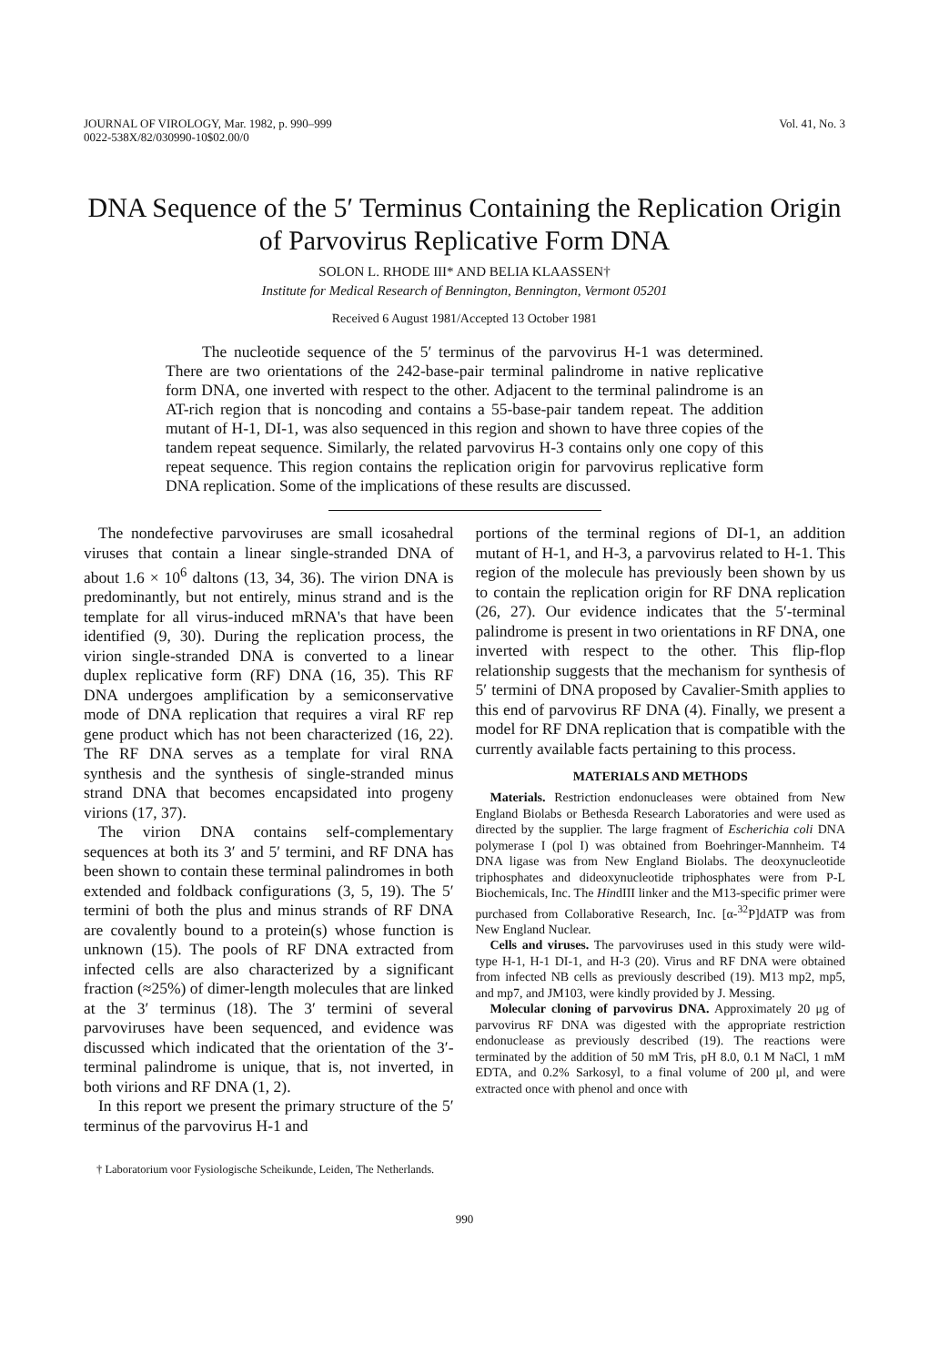JOURNAL OF VIROLOGY, Mar. 1982, p. 990–999
0022-538X/82/030990-10$02.00/0
Vol. 41, No. 3
DNA Sequence of the 5′ Terminus Containing the Replication Origin of Parvovirus Replicative Form DNA
SOLON L. RHODE III* AND BELIA KLAASSEN†
Institute for Medical Research of Bennington, Bennington, Vermont 05201
Received 6 August 1981/Accepted 13 October 1981
The nucleotide sequence of the 5′ terminus of the parvovirus H-1 was determined. There are two orientations of the 242-base-pair terminal palindrome in native replicative form DNA, one inverted with respect to the other. Adjacent to the terminal palindrome is an AT-rich region that is noncoding and contains a 55-base-pair tandem repeat. The addition mutant of H-1, DI-1, was also sequenced in this region and shown to have three copies of the tandem repeat sequence. Similarly, the related parvovirus H-3 contains only one copy of this repeat sequence. This region contains the replication origin for parvovirus replicative form DNA replication. Some of the implications of these results are discussed.
The nondefective parvoviruses are small icosahedral viruses that contain a linear single-stranded DNA of about 1.6 × 10<sup>6</sup> daltons (13, 34, 36). The virion DNA is predominantly, but not entirely, minus strand and is the template for all virus-induced mRNA's that have been identified (9, 30). During the replication process, the virion single-stranded DNA is converted to a linear duplex replicative form (RF) DNA (16, 35). This RF DNA undergoes amplification by a semiconservative mode of DNA replication that requires a viral RF rep gene product which has not been characterized (16, 22). The RF DNA serves as a template for viral RNA synthesis and the synthesis of single-stranded minus strand DNA that becomes encapsidated into progeny virions (17, 37).
The virion DNA contains self-complementary sequences at both its 3′ and 5′ termini, and RF DNA has been shown to contain these terminal palindromes in both extended and foldback configurations (3, 5, 19). The 5′ termini of both the plus and minus strands of RF DNA are covalently bound to a protein(s) whose function is unknown (15). The pools of RF DNA extracted from infected cells are also characterized by a significant fraction (≈25%) of dimer-length molecules that are linked at the 3′ terminus (18). The 3′ termini of several parvoviruses have been sequenced, and evidence was discussed which indicated that the orientation of the 3′-terminal palindrome is unique, that is, not inverted, in both virions and RF DNA (1, 2).
In this report we present the primary structure of the 5′ terminus of the parvovirus H-1 and
† Laboratorium voor Fysiologische Scheikunde, Leiden, The Netherlands.
portions of the terminal regions of DI-1, an addition mutant of H-1, and H-3, a parvovirus related to H-1. This region of the molecule has previously been shown by us to contain the replication origin for RF DNA replication (26, 27). Our evidence indicates that the 5′-terminal palindrome is present in two orientations in RF DNA, one inverted with respect to the other. This flip-flop relationship suggests that the mechanism for synthesis of 5′ termini of DNA proposed by Cavalier-Smith applies to this end of parvovirus RF DNA (4). Finally, we present a model for RF DNA replication that is compatible with the currently available facts pertaining to this process.
MATERIALS AND METHODS
Materials. Restriction endonucleases were obtained from New England Biolabs or Bethesda Research Laboratories and were used as directed by the supplier. The large fragment of Escherichia coli DNA polymerase I (pol I) was obtained from Boehringer-Mannheim. T4 DNA ligase was from New England Biolabs. The deoxynucleotide triphosphates and dideoxynucleotide triphosphates were from P-L Biochemicals, Inc. The HindIII linker and the M13-specific primer were purchased from Collaborative Research, Inc. [α-<sup>32</sup>P]dATP was from New England Nuclear.
Cells and viruses. The parvoviruses used in this study were wild-type H-1, H-1 DI-1, and H-3 (20). Virus and RF DNA were obtained from infected NB cells as previously described (19). M13 mp2, mp5, and mp7, and JM103, were kindly provided by J. Messing.
Molecular cloning of parvovirus DNA. Approximately 20 μg of parvovirus RF DNA was digested with the appropriate restriction endonuclease as previously described (19). The reactions were terminated by the addition of 50 mM Tris, pH 8.0, 0.1 M NaCl, 1 mM EDTA, and 0.2% Sarkosyl, to a final volume of 200 μl, and were extracted once with phenol and once with
990